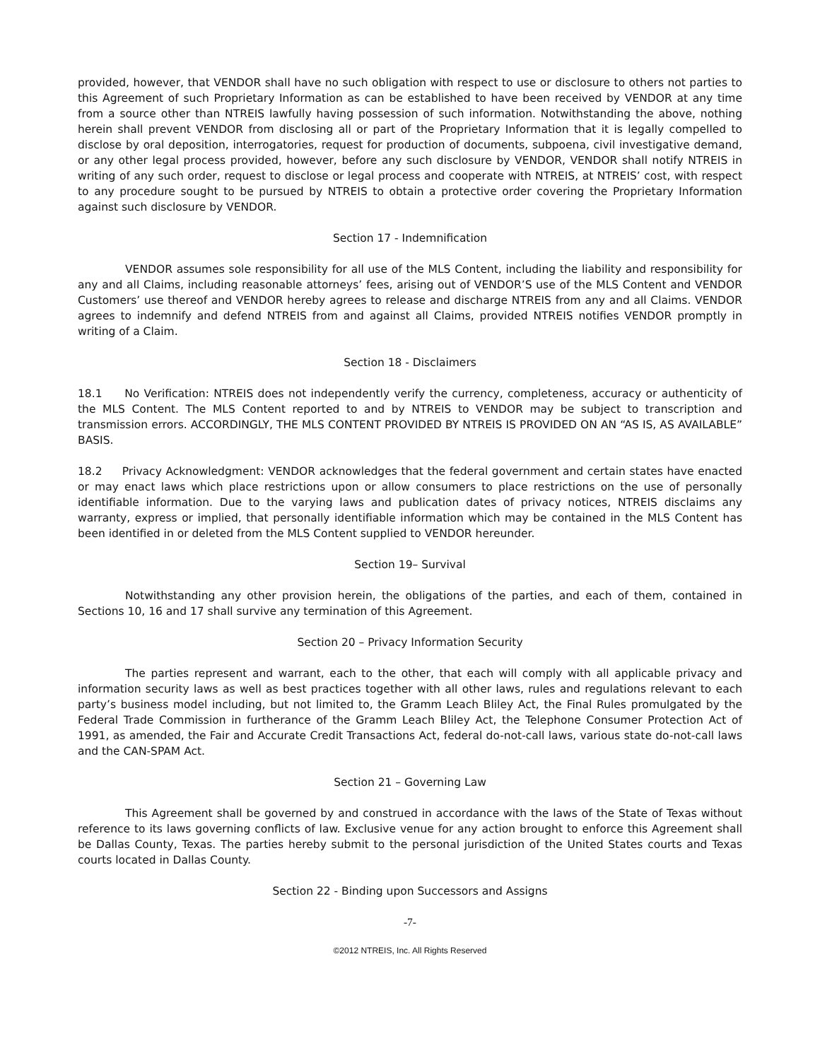provided, however, that VENDOR shall have no such obligation with respect to use or disclosure to others not parties to this Agreement of such Proprietary Information as can be established to have been received by VENDOR at any time from a source other than NTREIS lawfully having possession of such information. Notwithstanding the above, nothing herein shall prevent VENDOR from disclosing all or part of the Proprietary Information that it is legally compelled to disclose by oral deposition, interrogatories, request for production of documents, subpoena, civil investigative demand, or any other legal process provided, however, before any such disclosure by VENDOR, VENDOR shall notify NTREIS in writing of any such order, request to disclose or legal process and cooperate with NTREIS, at NTREIS’ cost, with respect to any procedure sought to be pursued by NTREIS to obtain a protective order covering the Proprietary Information against such disclosure by VENDOR.
Section 17 - Indemnification
VENDOR assumes sole responsibility for all use of the MLS Content, including the liability and responsibility for any and all Claims, including reasonable attorneys’ fees, arising out of VENDOR’S use of the MLS Content and VENDOR Customers’ use thereof and VENDOR hereby agrees to release and discharge NTREIS from any and all Claims. VENDOR agrees to indemnify and defend NTREIS from and against all Claims, provided NTREIS notifies VENDOR promptly in writing of a Claim.
Section 18 - Disclaimers
18.1 No Verification: NTREIS does not independently verify the currency, completeness, accuracy or authenticity of the MLS Content. The MLS Content reported to and by NTREIS to VENDOR may be subject to transcription and transmission errors. ACCORDINGLY, THE MLS CONTENT PROVIDED BY NTREIS IS PROVIDED ON AN “AS IS, AS AVAILABLE” BASIS.
18.2 Privacy Acknowledgment: VENDOR acknowledges that the federal government and certain states have enacted or may enact laws which place restrictions upon or allow consumers to place restrictions on the use of personally identifiable information. Due to the varying laws and publication dates of privacy notices, NTREIS disclaims any warranty, express or implied, that personally identifiable information which may be contained in the MLS Content has been identified in or deleted from the MLS Content supplied to VENDOR hereunder.
Section 19– Survival
Notwithstanding any other provision herein, the obligations of the parties, and each of them, contained in Sections 10, 16 and 17 shall survive any termination of this Agreement.
Section 20 – Privacy Information Security
The parties represent and warrant, each to the other, that each will comply with all applicable privacy and information security laws as well as best practices together with all other laws, rules and regulations relevant to each party’s business model including, but not limited to, the Gramm Leach Bliley Act, the Final Rules promulgated by the Federal Trade Commission in furtherance of the Gramm Leach Bliley Act, the Telephone Consumer Protection Act of 1991, as amended, the Fair and Accurate Credit Transactions Act, federal do-not-call laws, various state do-not-call laws and the CAN-SPAM Act.
Section 21 – Governing Law
This Agreement shall be governed by and construed in accordance with the laws of the State of Texas without reference to its laws governing conflicts of law. Exclusive venue for any action brought to enforce this Agreement shall be Dallas County, Texas. The parties hereby submit to the personal jurisdiction of the United States courts and Texas courts located in Dallas County.
Section 22 - Binding upon Successors and Assigns
-7-
©2012 NTREIS, Inc. All Rights Reserved